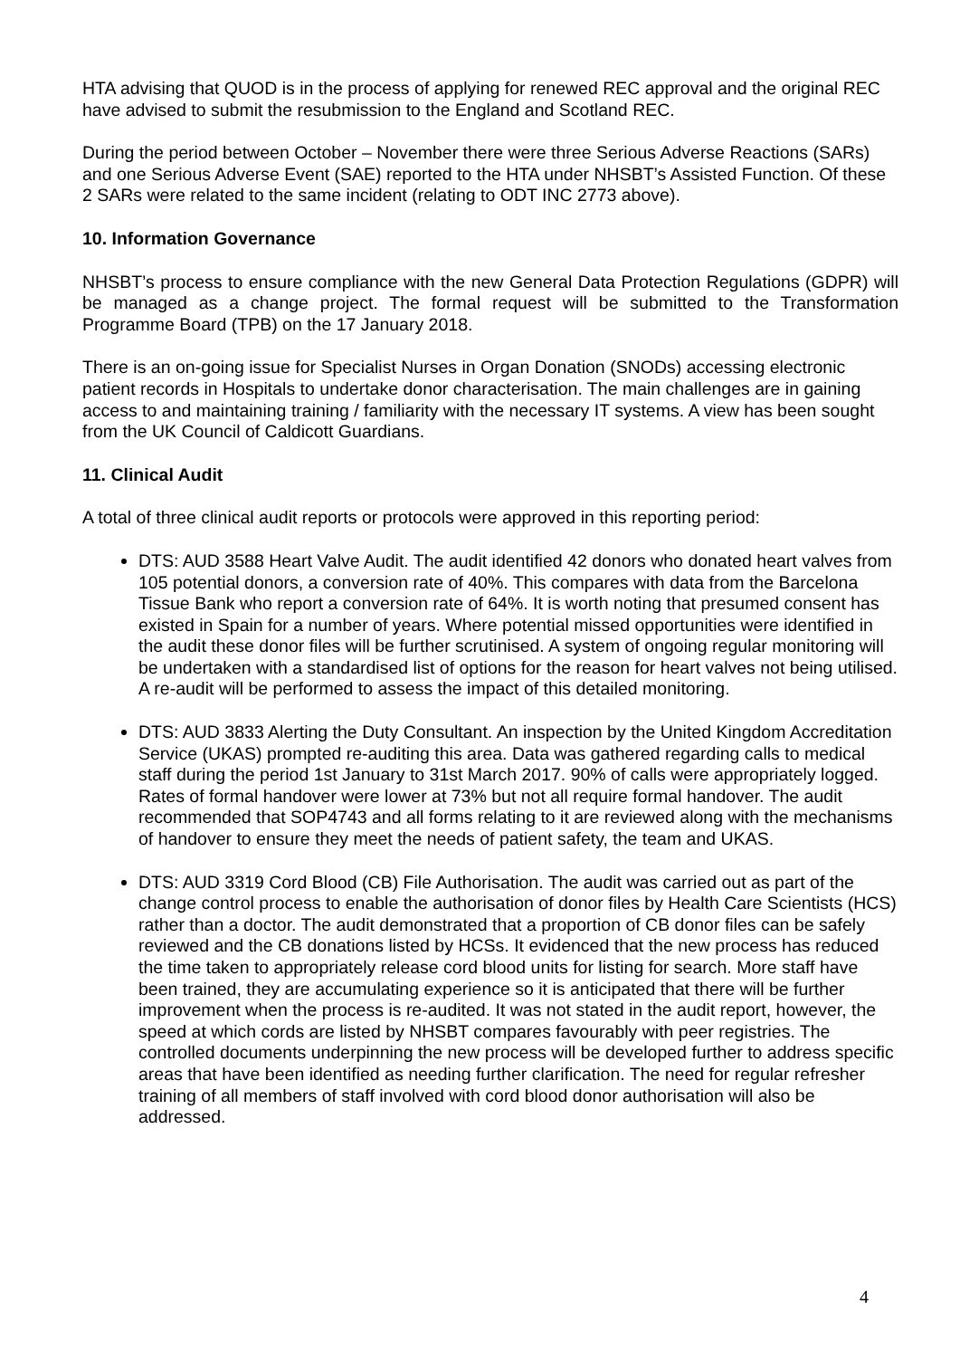HTA advising that QUOD is in the process of applying for renewed REC approval and the original REC have advised to submit the resubmission to the England and Scotland REC.
During the period between October – November there were three Serious Adverse Reactions (SARs) and one Serious Adverse Event (SAE) reported to the HTA under NHSBT’s Assisted Function. Of these 2 SARs were related to the same incident (relating to ODT INC 2773 above).
10. Information Governance
NHSBT’s process to ensure compliance with the new General Data Protection Regulations (GDPR) will be managed as a change project. The formal request will be submitted to the Transformation Programme Board (TPB) on the 17 January 2018.
There is an on-going issue for Specialist Nurses in Organ Donation (SNODs) accessing electronic patient records in Hospitals to undertake donor characterisation. The main challenges are in gaining access to and maintaining training / familiarity with the necessary IT systems. A view has been sought from the UK Council of Caldicott Guardians.
11. Clinical Audit
A total of three clinical audit reports or protocols were approved in this reporting period:
DTS: AUD 3588 Heart Valve Audit. The audit identified 42 donors who donated heart valves from 105 potential donors, a conversion rate of 40%. This compares with data from the Barcelona Tissue Bank who report a conversion rate of 64%. It is worth noting that presumed consent has existed in Spain for a number of years. Where potential missed opportunities were identified in the audit these donor files will be further scrutinised. A system of ongoing regular monitoring will be undertaken with a standardised list of options for the reason for heart valves not being utilised. A re-audit will be performed to assess the impact of this detailed monitoring.
DTS: AUD 3833 Alerting the Duty Consultant. An inspection by the United Kingdom Accreditation Service (UKAS) prompted re-auditing this area. Data was gathered regarding calls to medical staff during the period 1st January to 31st March 2017. 90% of calls were appropriately logged. Rates of formal handover were lower at 73% but not all require formal handover. The audit recommended that SOP4743 and all forms relating to it are reviewed along with the mechanisms of handover to ensure they meet the needs of patient safety, the team and UKAS.
DTS: AUD 3319 Cord Blood (CB) File Authorisation. The audit was carried out as part of the change control process to enable the authorisation of donor files by Health Care Scientists (HCS) rather than a doctor. The audit demonstrated that a proportion of CB donor files can be safely reviewed and the CB donations listed by HCSs. It evidenced that the new process has reduced the time taken to appropriately release cord blood units for listing for search. More staff have been trained, they are accumulating experience so it is anticipated that there will be further improvement when the process is re-audited. It was not stated in the audit report, however, the speed at which cords are listed by NHSBT compares favourably with peer registries. The controlled documents underpinning the new process will be developed further to address specific areas that have been identified as needing further clarification. The need for regular refresher training of all members of staff involved with cord blood donor authorisation will also be addressed.
4